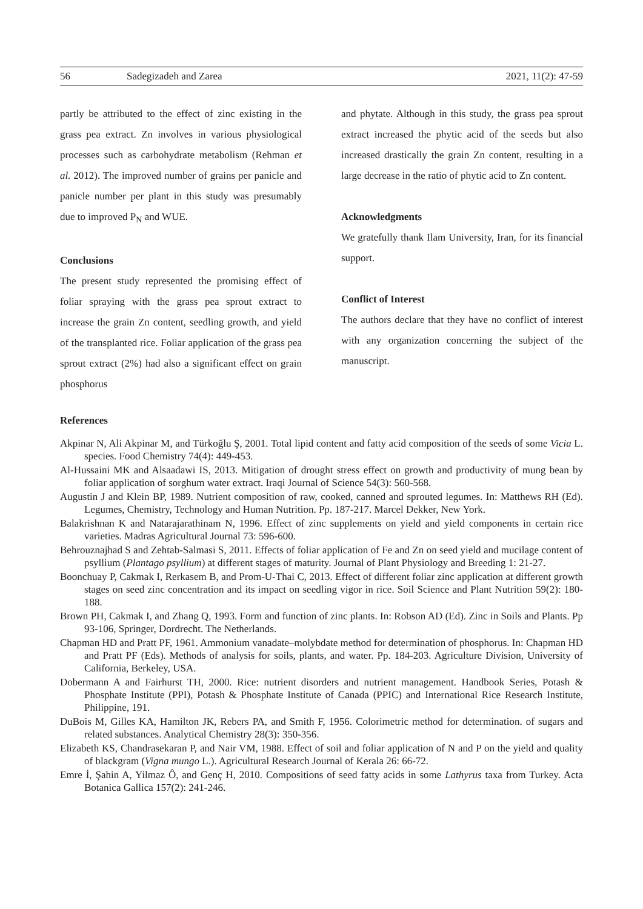56 Sadegizadeh and Zarea 2021, 11(2): 47-59
partly be attributed to the effect of zinc existing in the grass pea extract. Zn involves in various physiological processes such as carbohydrate metabolism (Rehman et al. 2012). The improved number of grains per panicle and panicle number per plant in this study was presumably due to improved P<sub>N</sub> and WUE.
Conclusions
The present study represented the promising effect of foliar spraying with the grass pea sprout extract to increase the grain Zn content, seedling growth, and yield of the transplanted rice. Foliar application of the grass pea sprout extract (2%) had also a significant effect on grain phosphorus
and phytate. Although in this study, the grass pea sprout extract increased the phytic acid of the seeds but also increased drastically the grain Zn content, resulting in a large decrease in the ratio of phytic acid to Zn content.
Acknowledgments
We gratefully thank Ilam University, Iran, for its financial support.
Conflict of Interest
The authors declare that they have no conflict of interest with any organization concerning the subject of the manuscript.
References
Akpinar N, Ali Akpinar M, and Türkoğlu Ş, 2001. Total lipid content and fatty acid composition of the seeds of some Vicia L. species. Food Chemistry 74(4): 449-453.
Al-Hussaini MK and Alsaadawi IS, 2013. Mitigation of drought stress effect on growth and productivity of mung bean by foliar application of sorghum water extract. Iraqi Journal of Science 54(3): 560-568.
Augustin J and Klein BP, 1989. Nutrient composition of raw, cooked, canned and sprouted legumes. In: Matthews RH (Ed). Legumes, Chemistry, Technology and Human Nutrition. Pp. 187-217. Marcel Dekker, New York.
Balakrishnan K and Natarajarathinam N, 1996. Effect of zinc supplements on yield and yield components in certain rice varieties. Madras Agricultural Journal 73: 596-600.
Behrouznajhad S and Zehtab-Salmasi S, 2011. Effects of foliar application of Fe and Zn on seed yield and mucilage content of psyllium (Plantago psyllium) at different stages of maturity. Journal of Plant Physiology and Breeding 1: 21-27.
Boonchuay P, Cakmak I, Rerkasem B, and Prom-U-Thai C, 2013. Effect of different foliar zinc application at different growth stages on seed zinc concentration and its impact on seedling vigor in rice. Soil Science and Plant Nutrition 59(2): 180-188.
Brown PH, Cakmak I, and Zhang Q, 1993. Form and function of zinc plants. In: Robson AD (Ed). Zinc in Soils and Plants. Pp 93-106, Springer, Dordrecht. The Netherlands.
Chapman HD and Pratt PF, 1961. Ammonium vanadate–molybdate method for determination of phosphorus. In: Chapman HD and Pratt PF (Eds). Methods of analysis for soils, plants, and water. Pp. 184-203. Agriculture Division, University of California, Berkeley, USA.
Dobermann A and Fairhurst TH, 2000. Rice: nutrient disorders and nutrient management. Handbook Series, Potash & Phosphate Institute (PPI), Potash & Phosphate Institute of Canada (PPIC) and International Rice Research Institute, Philippine, 191.
DuBois M, Gilles KA, Hamilton JK, Rebers PA, and Smith F, 1956. Colorimetric method for determination. of sugars and related substances. Analytical Chemistry 28(3): 350-356.
Elizabeth KS, Chandrasekaran P, and Nair VM, 1988. Effect of soil and foliar application of N and P on the yield and quality of blackgram (Vigna mungo L.). Agricultural Research Journal of Kerala 26: 66-72.
Emre İ, Şahin A, Yilmaz Ô, and Genç H, 2010. Compositions of seed fatty acids in some Lathyrus taxa from Turkey. Acta Botanica Gallica 157(2): 241-246.